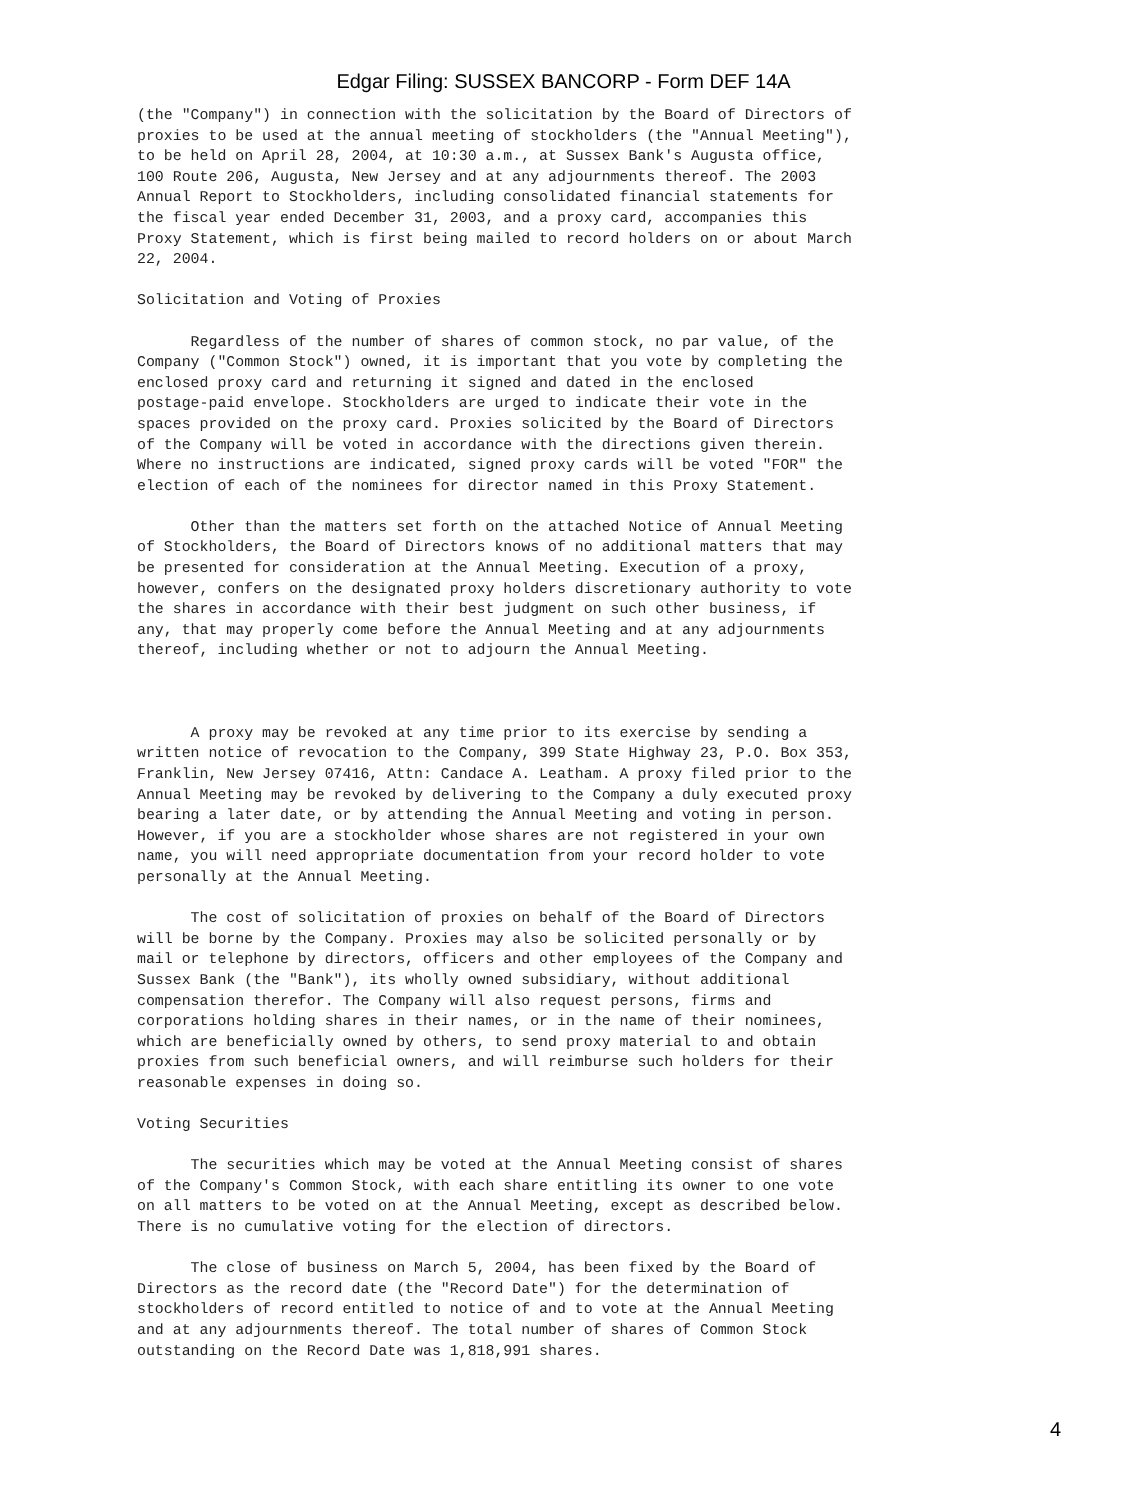Edgar Filing: SUSSEX BANCORP - Form DEF 14A
(the "Company") in connection with the solicitation by the Board of Directors of
proxies to be used at the annual meeting of stockholders (the "Annual Meeting"),
to be held on April 28, 2004, at 10:30 a.m., at Sussex Bank's Augusta office,
100 Route 206, Augusta, New Jersey and at any adjournments thereof. The 2003
Annual Report to Stockholders, including consolidated financial statements for
the fiscal year ended December 31, 2003, and a proxy card, accompanies this
Proxy Statement, which is first being mailed to record holders on or about March
22, 2004.

Solicitation and Voting of Proxies

      Regardless of the number of shares of common stock, no par value, of the
Company ("Common Stock") owned, it is important that you vote by completing the
enclosed proxy card and returning it signed and dated in the enclosed
postage-paid envelope. Stockholders are urged to indicate their vote in the
spaces provided on the proxy card. Proxies solicited by the Board of Directors
of the Company will be voted in accordance with the directions given therein.
Where no instructions are indicated, signed proxy cards will be voted "FOR" the
election of each of the nominees for director named in this Proxy Statement.

      Other than the matters set forth on the attached Notice of Annual Meeting
of Stockholders, the Board of Directors knows of no additional matters that may
be presented for consideration at the Annual Meeting. Execution of a proxy,
however, confers on the designated proxy holders discretionary authority to vote
the shares in accordance with their best judgment on such other business, if
any, that may properly come before the Annual Meeting and at any adjournments
thereof, including whether or not to adjourn the Annual Meeting.



      A proxy may be revoked at any time prior to its exercise by sending a
written notice of revocation to the Company, 399 State Highway 23, P.O. Box 353,
Franklin, New Jersey 07416, Attn: Candace A. Leatham. A proxy filed prior to the
Annual Meeting may be revoked by delivering to the Company a duly executed proxy
bearing a later date, or by attending the Annual Meeting and voting in person.
However, if you are a stockholder whose shares are not registered in your own
name, you will need appropriate documentation from your record holder to vote
personally at the Annual Meeting.

      The cost of solicitation of proxies on behalf of the Board of Directors
will be borne by the Company. Proxies may also be solicited personally or by
mail or telephone by directors, officers and other employees of the Company and
Sussex Bank (the "Bank"), its wholly owned subsidiary, without additional
compensation therefor. The Company will also request persons, firms and
corporations holding shares in their names, or in the name of their nominees,
which are beneficially owned by others, to send proxy material to and obtain
proxies from such beneficial owners, and will reimburse such holders for their
reasonable expenses in doing so.

Voting Securities

      The securities which may be voted at the Annual Meeting consist of shares
of the Company's Common Stock, with each share entitling its owner to one vote
on all matters to be voted on at the Annual Meeting, except as described below.
There is no cumulative voting for the election of directors.

      The close of business on March 5, 2004, has been fixed by the Board of
Directors as the record date (the "Record Date") for the determination of
stockholders of record entitled to notice of and to vote at the Annual Meeting
and at any adjournments thereof. The total number of shares of Common Stock
outstanding on the Record Date was 1,818,991 shares.
4